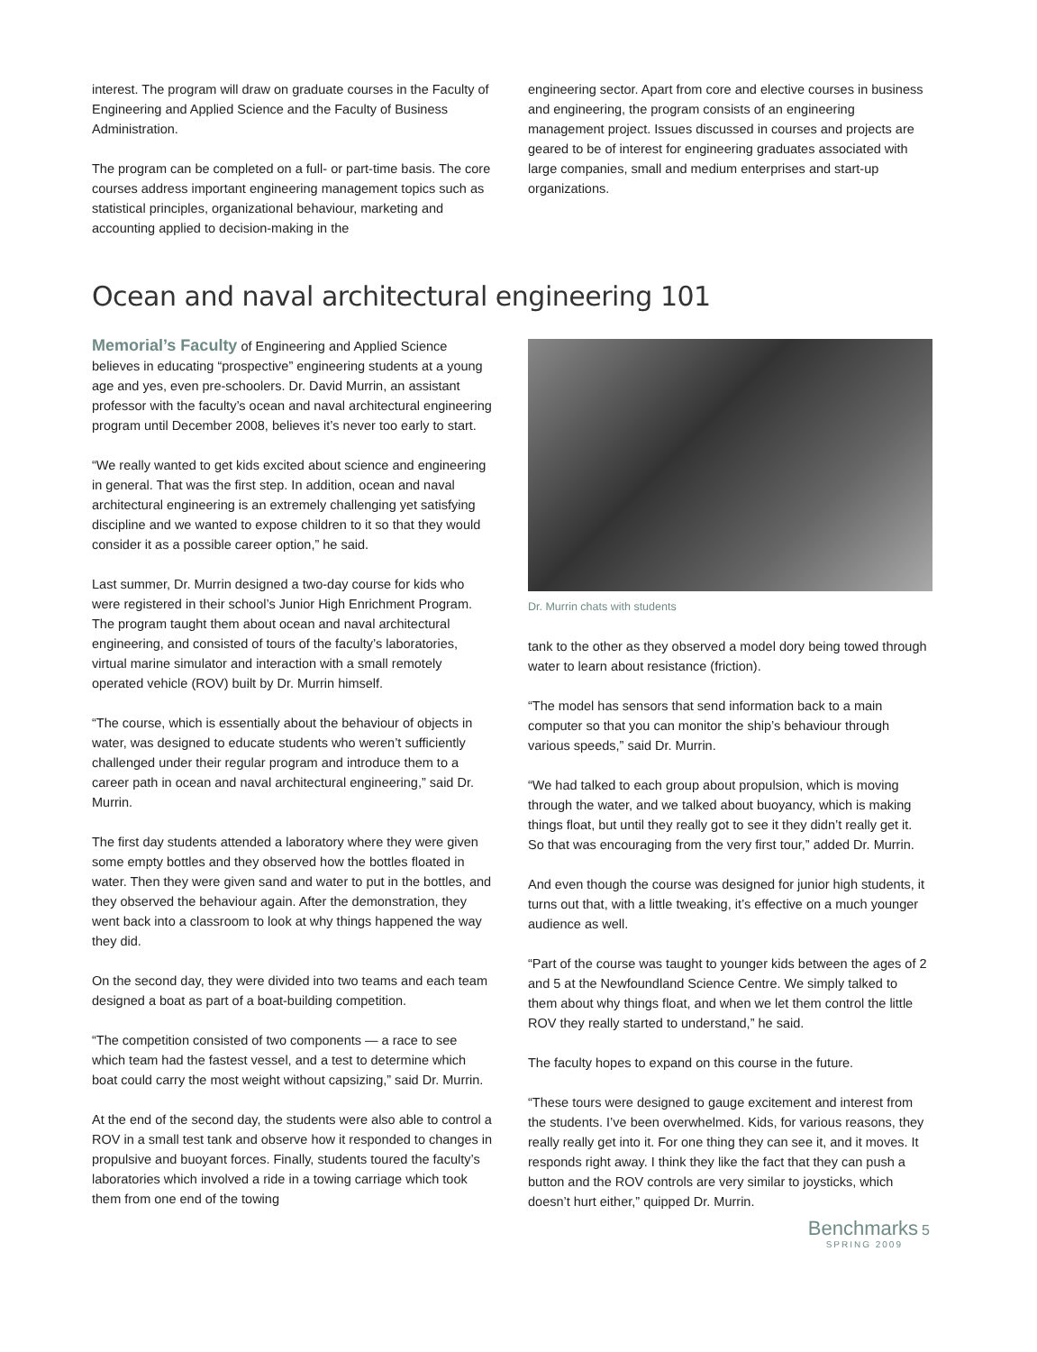interest. The program will draw on graduate courses in the Faculty of Engineering and Applied Science and the Faculty of Business Administration.
The program can be completed on a full- or part-time basis. The core courses address important engineering management topics such as statistical principles, organizational behaviour, marketing and accounting applied to decision-making in the
engineering sector. Apart from core and elective courses in business and engineering, the program consists of an engineering management project. Issues discussed in courses and projects are geared to be of interest for engineering graduates associated with large companies, small and medium enterprises and start-up organizations.
Ocean and naval architectural engineering 101
Memorial’s Faculty of Engineering and Applied Science believes in educating “prospective” engineering students at a young age and yes, even pre-schoolers. Dr. David Murrin, an assistant professor with the faculty’s ocean and naval architectural engineering program until December 2008, believes it’s never too early to start.
“We really wanted to get kids excited about science and engineering in general. That was the first step. In addition, ocean and naval architectural engineering is an extremely challenging yet satisfying discipline and we wanted to expose children to it so that they would consider it as a possible career option,” he said.
Last summer, Dr. Murrin designed a two-day course for kids who were registered in their school’s Junior High Enrichment Program. The program taught them about ocean and naval architectural engineering, and consisted of tours of the faculty’s laboratories, virtual marine simulator and interaction with a small remotely operated vehicle (ROV) built by Dr. Murrin himself.
“The course, which is essentially about the behaviour of objects in water, was designed to educate students who weren’t sufficiently challenged under their regular program and introduce them to a career path in ocean and naval architectural engineering,” said Dr. Murrin.
The first day students attended a laboratory where they were given some empty bottles and they observed how the bottles floated in water. Then they were given sand and water to put in the bottles, and they observed the behaviour again. After the demonstration, they went back into a classroom to look at why things happened the way they did.
On the second day, they were divided into two teams and each team designed a boat as part of a boat-building competition.
“The competition consisted of two components — a race to see which team had the fastest vessel, and a test to determine which boat could carry the most weight without capsizing,” said Dr. Murrin.
At the end of the second day, the students were also able to control a ROV in a small test tank and observe how it responded to changes in propulsive and buoyant forces. Finally, students toured the faculty’s laboratories which involved a ride in a towing carriage which took them from one end of the towing
Dr. Murrin chats with students
tank to the other as they observed a model dory being towed through water to learn about resistance (friction).
“The model has sensors that send information back to a main computer so that you can monitor the ship’s behaviour through various speeds,” said Dr. Murrin.
“We had talked to each group about propulsion, which is moving through the water, and we talked about buoyancy, which is making things float, but until they really got to see it they didn’t really get it. So that was encouraging from the very first tour,” added Dr. Murrin.
And even though the course was designed for junior high students, it turns out that, with a little tweaking, it’s effective on a much younger audience as well.
“Part of the course was taught to younger kids between the ages of 2 and 5 at the Newfoundland Science Centre. We simply talked to them about why things float, and when we let them control the little ROV they really started to understand,” he said.
The faculty hopes to expand on this course in the future.
“These tours were designed to gauge excitement and interest from the students. I’ve been overwhelmed. Kids, for various reasons, they really really get into it. For one thing they can see it, and it moves. It responds right away. I think they like the fact that they can push a button and the ROV controls are very similar to joysticks, which doesn’t hurt either,” quipped Dr. Murrin.
Benchmarks 5
SPRING 2009